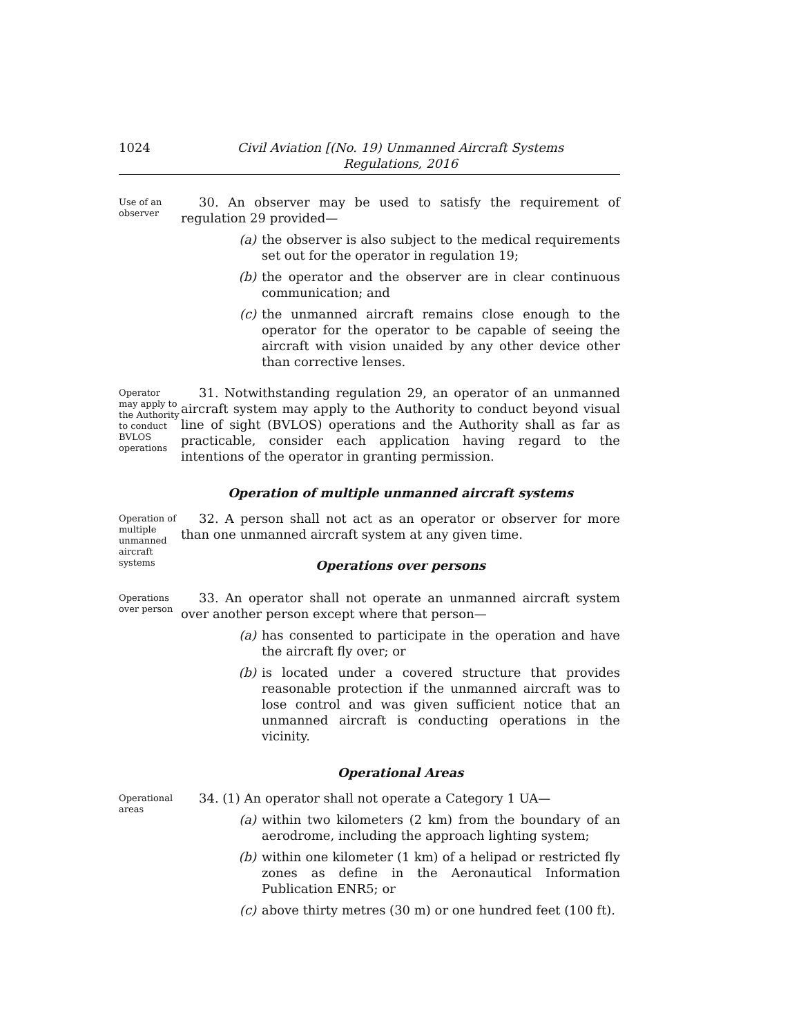1024 Civil Aviation [(No. 19) Unmanned Aircraft Systems
Regulations, 2016
Use of an observer
30. An observer may be used to satisfy the requirement of regulation 29 provided—
(a) the observer is also subject to the medical requirements set out for the operator in regulation 19;
(b) the operator and the observer are in clear continuous communication; and
(c) the unmanned aircraft remains close enough to the operator for the operator to be capable of seeing the aircraft with vision unaided by any other device other than corrective lenses.
Operator may apply to the Authority to conduct BVLOS operations
31. Notwithstanding regulation 29, an operator of an unmanned aircraft system may apply to the Authority to conduct beyond visual line of sight (BVLOS) operations and the Authority shall as far as practicable, consider each application having regard to the intentions of the operator in granting permission.
Operation of multiple unmanned aircraft systems
Operation of multiple unmanned aircraft systems
32. A person shall not act as an operator or observer for more than one unmanned aircraft system at any given time.
Operations over persons
Operations over person
33. An operator shall not operate an unmanned aircraft system over another person except where that person—
(a) has consented to participate in the operation and have the aircraft fly over; or
(b) is located under a covered structure that provides reasonable protection if the unmanned aircraft was to lose control and was given sufficient notice that an unmanned aircraft is conducting operations in the vicinity.
Operational Areas
Operational areas
34. (1) An operator shall not operate a Category 1 UA—
(a) within two kilometers (2 km) from the boundary of an aerodrome, including the approach lighting system;
(b) within one kilometer (1 km) of a helipad or restricted fly zones as define in the Aeronautical Information Publication ENR5; or
(c) above thirty metres (30 m) or one hundred feet (100 ft).